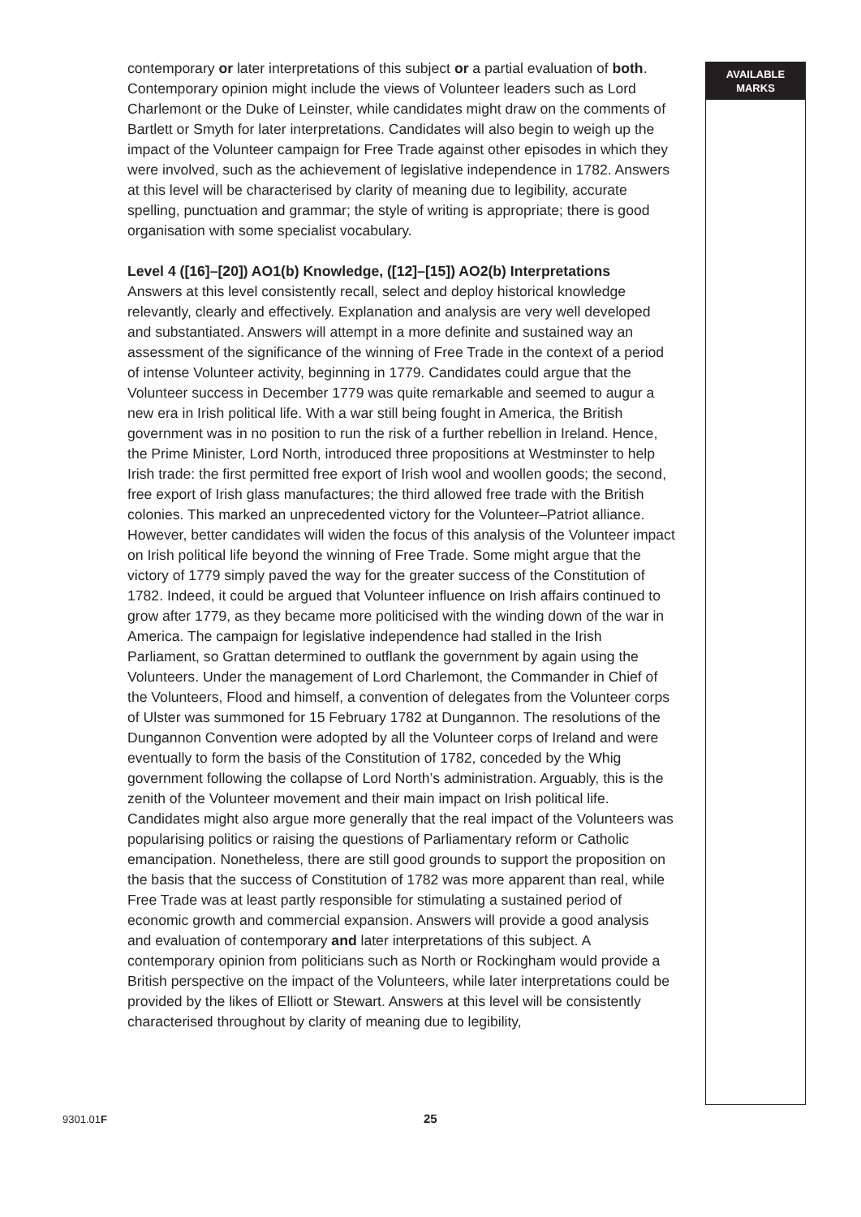AVAILABLE
MARKS
contemporary or later interpretations of this subject or a partial evaluation of both. Contemporary opinion might include the views of Volunteer leaders such as Lord Charlemont or the Duke of Leinster, while candidates might draw on the comments of Bartlett or Smyth for later interpretations. Candidates will also begin to weigh up the impact of the Volunteer campaign for Free Trade against other episodes in which they were involved, such as the achievement of legislative independence in 1782. Answers at this level will be characterised by clarity of meaning due to legibility, accurate spelling, punctuation and grammar; the style of writing is appropriate; there is good organisation with some specialist vocabulary.
Level 4 ([16]–[20]) AO1(b) Knowledge, ([12]–[15]) AO2(b) Interpretations
Answers at this level consistently recall, select and deploy historical knowledge relevantly, clearly and effectively. Explanation and analysis are very well developed and substantiated. Answers will attempt in a more definite and sustained way an assessment of the significance of the winning of Free Trade in the context of a period of intense Volunteer activity, beginning in 1779. Candidates could argue that the Volunteer success in December 1779 was quite remarkable and seemed to augur a new era in Irish political life. With a war still being fought in America, the British government was in no position to run the risk of a further rebellion in Ireland. Hence, the Prime Minister, Lord North, introduced three propositions at Westminster to help Irish trade: the first permitted free export of Irish wool and woollen goods; the second, free export of Irish glass manufactures; the third allowed free trade with the British colonies. This marked an unprecedented victory for the Volunteer–Patriot alliance. However, better candidates will widen the focus of this analysis of the Volunteer impact on Irish political life beyond the winning of Free Trade. Some might argue that the victory of 1779 simply paved the way for the greater success of the Constitution of 1782. Indeed, it could be argued that Volunteer influence on Irish affairs continued to grow after 1779, as they became more politicised with the winding down of the war in America. The campaign for legislative independence had stalled in the Irish Parliament, so Grattan determined to outflank the government by again using the Volunteers. Under the management of Lord Charlemont, the Commander in Chief of the Volunteers, Flood and himself, a convention of delegates from the Volunteer corps of Ulster was summoned for 15 February 1782 at Dungannon. The resolutions of the Dungannon Convention were adopted by all the Volunteer corps of Ireland and were eventually to form the basis of the Constitution of 1782, conceded by the Whig government following the collapse of Lord North’s administration. Arguably, this is the zenith of the Volunteer movement and their main impact on Irish political life. Candidates might also argue more generally that the real impact of the Volunteers was popularising politics or raising the questions of Parliamentary reform or Catholic emancipation. Nonetheless, there are still good grounds to support the proposition on the basis that the success of Constitution of 1782 was more apparent than real, while Free Trade was at least partly responsible for stimulating a sustained period of economic growth and commercial expansion. Answers will provide a good analysis and evaluation of contemporary and later interpretations of this subject. A contemporary opinion from politicians such as North or Rockingham would provide a British perspective on the impact of the Volunteers, while later interpretations could be provided by the likes of Elliott or Stewart. Answers at this level will be consistently characterised throughout by clarity of meaning due to legibility,
9301.01F 25